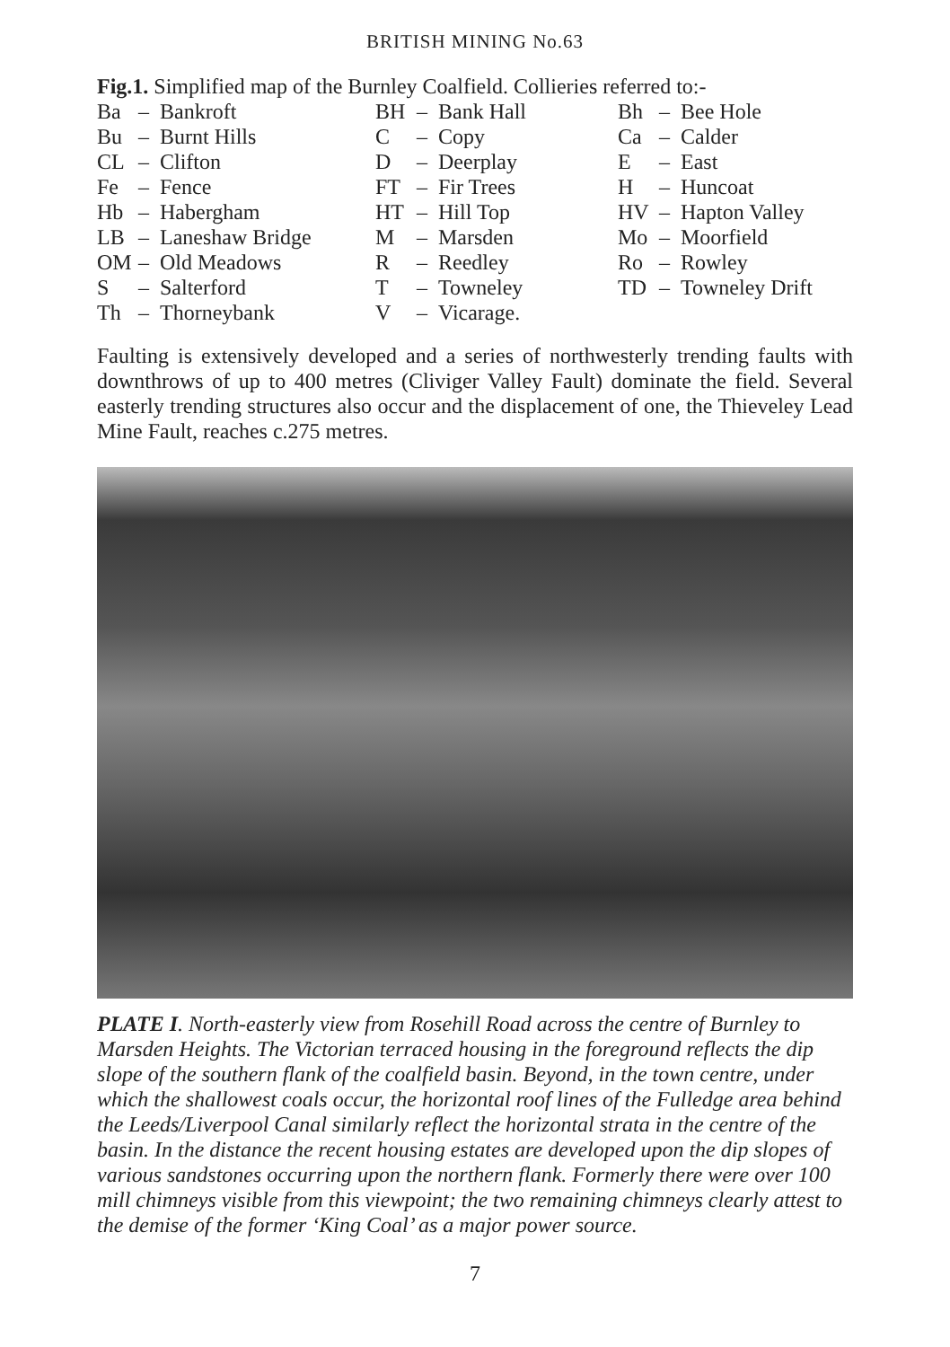BRITISH MINING No.63
Fig.1. Simplified map of the Burnley Coalfield. Collieries referred to:-
| Ba | – | Bankroft | BH | – | Bank Hall | Bh | – | Bee Hole |
| Bu | – | Burnt Hills | C | – | Copy | Ca | – | Calder |
| CL | – | Clifton | D | – | Deerplay | E | – | East |
| Fe | – | Fence | FT | – | Fir Trees | H | – | Huncoat |
| Hb | – | Habergham | HT | – | Hill Top | HV | – | Hapton Valley |
| LB | – | Laneshaw Bridge | M | – | Marsden | Mo | – | Moorfield |
| OM | – | Old Meadows | R | – | Reedley | Ro | – | Rowley |
| S | – | Salterford | T | – | Towneley | TD | – | Towneley Drift |
| Th | – | Thorneybank | V | – | Vicarage. | | | |
Faulting is extensively developed and a series of northwesterly trending faults with downthrows of up to 400 metres (Cliviger Valley Fault) dominate the field. Several easterly trending structures also occur and the displacement of one, the Thieveley Lead Mine Fault, reaches c.275 metres.
PLATE I. North-easterly view from Rosehill Road across the centre of Burnley to Marsden Heights. The Victorian terraced housing in the foreground reflects the dip slope of the southern flank of the coalfield basin. Beyond, in the town centre, under which the shallowest coals occur, the horizontal roof lines of the Fulledge area behind the Leeds/Liverpool Canal similarly reflect the horizontal strata in the centre of the basin. In the distance the recent housing estates are developed upon the dip slopes of various sandstones occurring upon the northern flank. Formerly there were over 100 mill chimneys visible from this viewpoint; the two remaining chimneys clearly attest to the demise of the former ‘King Coal’ as a major power source.
7